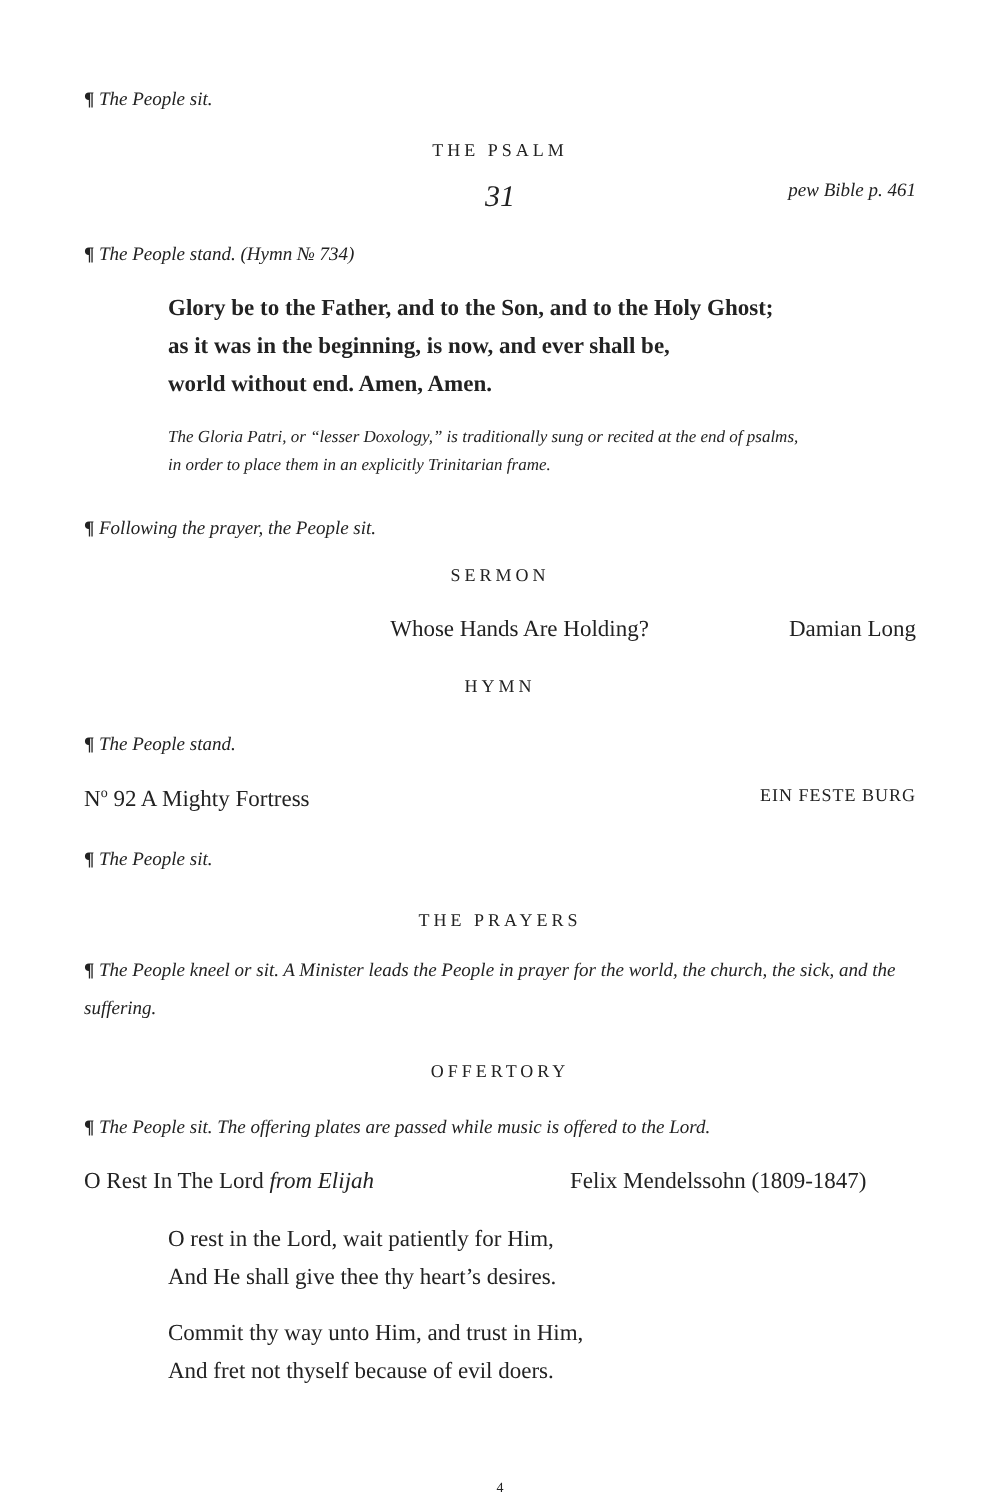¶ The People sit.
THE PSALM
31 pew Bible p. 461
¶ The People stand. (Hymn № 734)
Glory be to the Father, and to the Son, and to the Holy Ghost;
as it was in the beginning, is now, and ever shall be,
world without end. Amen, Amen.
The Gloria Patri, or “lesser Doxology,” is traditionally sung or recited at the end of psalms,
in order to place them in an explicitly Trinitarian frame.
¶ Following the prayer, the People sit.
SERMON
Whose Hands Are Holding? Damian Long
HYMN
¶ The People stand.
N<sup>o</sup> 92 A Mighty Fortress EIN FESTE BURG
¶ The People sit.
THE PRAYERS
¶ The People kneel or sit. A Minister leads the People in prayer for the world, the church, the sick, and the suffering.
OFFERTORY
¶ The People sit. The offering plates are passed while music is offered to the Lord.
O Rest In The Lord from Elijah Felix Mendelssohn (1809-1847)
O rest in the Lord, wait patiently for Him,
And He shall give thee thy heart’s desires.
Commit thy way unto Him, and trust in Him,
And fret not thyself because of evil doers.
4